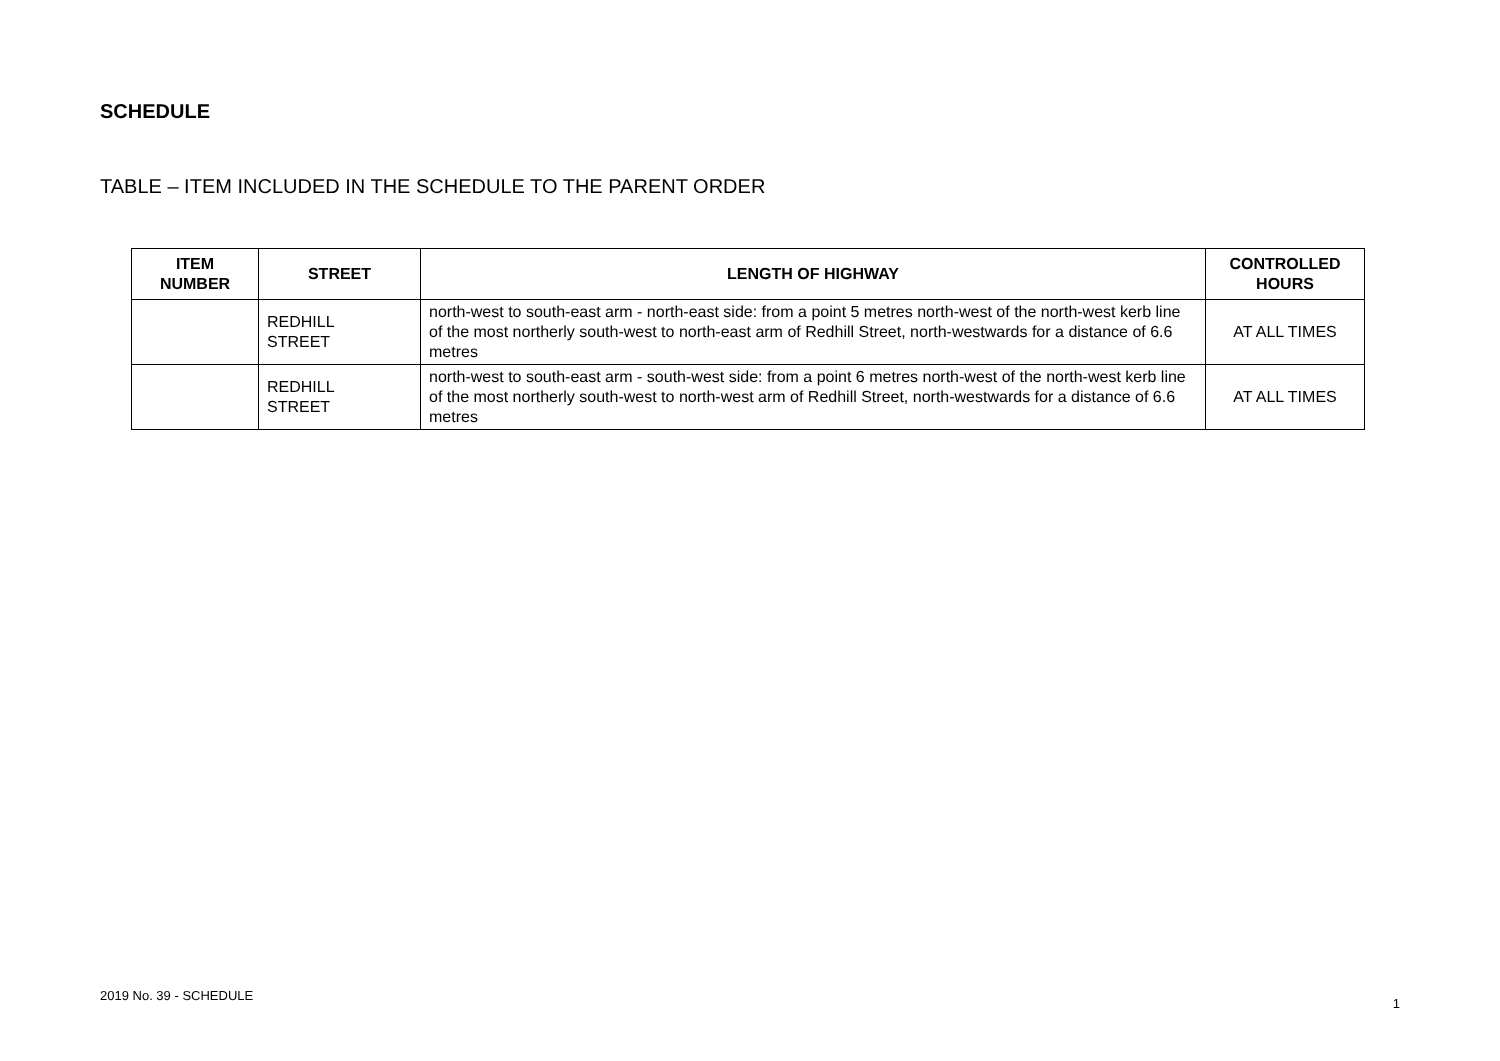SCHEDULE
TABLE – ITEM INCLUDED IN THE SCHEDULE TO THE PARENT ORDER
| ITEM NUMBER | STREET | LENGTH OF HIGHWAY | CONTROLLED HOURS |
| --- | --- | --- | --- |
| | REDHILL STREET | north-west to south-east arm - north-east side: from a point 5 metres north-west of the north-west kerb line of the most northerly south-west to north-east arm of Redhill Street, north-westwards for a distance of 6.6 metres | AT ALL TIMES |
| | REDHILL STREET | north-west to south-east arm - south-west side: from a point 6 metres north-west of the north-west kerb line of the most northerly south-west to north-west arm of Redhill Street, north-westwards for a distance of 6.6 metres | AT ALL TIMES |
2019 No. 39 - SCHEDULE 1